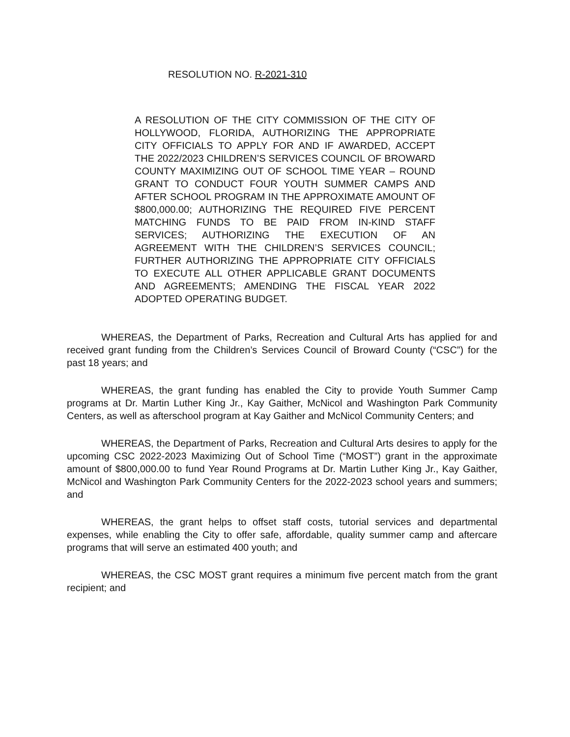RESOLUTION NO. R-2021-310
A RESOLUTION OF THE CITY COMMISSION OF THE CITY OF HOLLYWOOD, FLORIDA, AUTHORIZING THE APPROPRIATE CITY OFFICIALS TO APPLY FOR AND IF AWARDED, ACCEPT THE 2022/2023 CHILDREN’S SERVICES COUNCIL OF BROWARD COUNTY MAXIMIZING OUT OF SCHOOL TIME YEAR – ROUND GRANT TO CONDUCT FOUR YOUTH SUMMER CAMPS AND AFTER SCHOOL PROGRAM IN THE APPROXIMATE AMOUNT OF $800,000.00; AUTHORIZING THE REQUIRED FIVE PERCENT MATCHING FUNDS TO BE PAID FROM IN-KIND STAFF SERVICES; AUTHORIZING THE EXECUTION OF AN AGREEMENT WITH THE CHILDREN’S SERVICES COUNCIL; FURTHER AUTHORIZING THE APPROPRIATE CITY OFFICIALS TO EXECUTE ALL OTHER APPLICABLE GRANT DOCUMENTS AND AGREEMENTS; AMENDING THE FISCAL YEAR 2022 ADOPTED OPERATING BUDGET.
WHEREAS, the Department of Parks, Recreation and Cultural Arts has applied for and received grant funding from the Children’s Services Council of Broward County (“CSC”) for the past 18 years; and
WHEREAS, the grant funding has enabled the City to provide Youth Summer Camp programs at Dr. Martin Luther King Jr., Kay Gaither, McNicol and Washington Park Community Centers, as well as afterschool program at Kay Gaither and McNicol Community Centers; and
WHEREAS, the Department of Parks, Recreation and Cultural Arts desires to apply for the upcoming CSC 2022-2023 Maximizing Out of School Time (“MOST”) grant in the approximate amount of $800,000.00 to fund Year Round Programs at Dr. Martin Luther King Jr., Kay Gaither, McNicol and Washington Park Community Centers for the 2022-2023 school years and summers; and
WHEREAS, the grant helps to offset staff costs, tutorial services and departmental expenses, while enabling the City to offer safe, affordable, quality summer camp and aftercare programs that will serve an estimated 400 youth; and
WHEREAS, the CSC MOST grant requires a minimum five percent match from the grant recipient; and